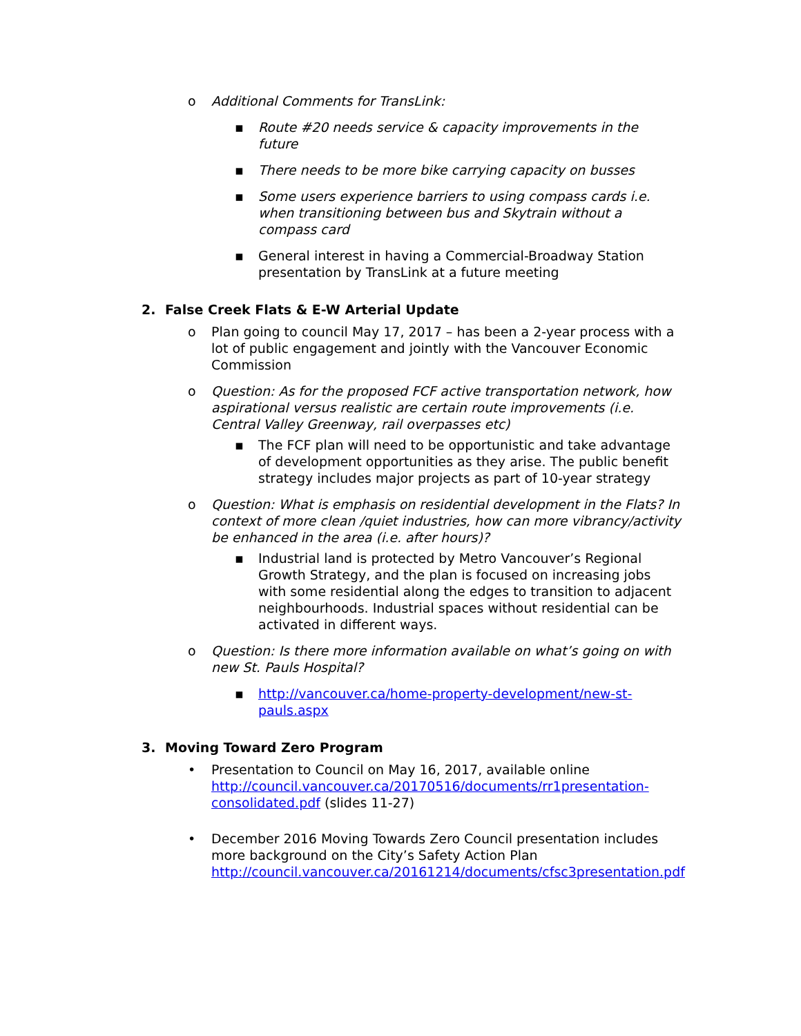o Additional Comments for TransLink:
▪ Route #20 needs service & capacity improvements in the future
▪ There needs to be more bike carrying capacity on busses
▪ Some users experience barriers to using compass cards i.e. when transitioning between bus and Skytrain without a compass card
▪ General interest in having a Commercial-Broadway Station presentation by TransLink at a future meeting
2. False Creek Flats & E-W Arterial Update
o Plan going to council May 17, 2017 – has been a 2-year process with a lot of public engagement and jointly with the Vancouver Economic Commission
o Question: As for the proposed FCF active transportation network, how aspirational versus realistic are certain route improvements (i.e. Central Valley Greenway, rail overpasses etc)
▪ The FCF plan will need to be opportunistic and take advantage of development opportunities as they arise. The public benefit strategy includes major projects as part of 10-year strategy
o Question: What is emphasis on residential development in the Flats? In context of more clean /quiet industries, how can more vibrancy/activity be enhanced in the area (i.e. after hours)?
▪ Industrial land is protected by Metro Vancouver’s Regional Growth Strategy, and the plan is focused on increasing jobs with some residential along the edges to transition to adjacent neighbourhoods. Industrial spaces without residential can be activated in different ways.
o Question: Is there more information available on what’s going on with new St. Pauls Hospital?
▪ http://vancouver.ca/home-property-development/new-st-pauls.aspx
3. Moving Toward Zero Program
• Presentation to Council on May 16, 2017, available online http://council.vancouver.ca/20170516/documents/rr1presentation-consolidated.pdf (slides 11-27)
• December 2016 Moving Towards Zero Council presentation includes more background on the City’s Safety Action Plan http://council.vancouver.ca/20161214/documents/cfsc3presentation.pdf